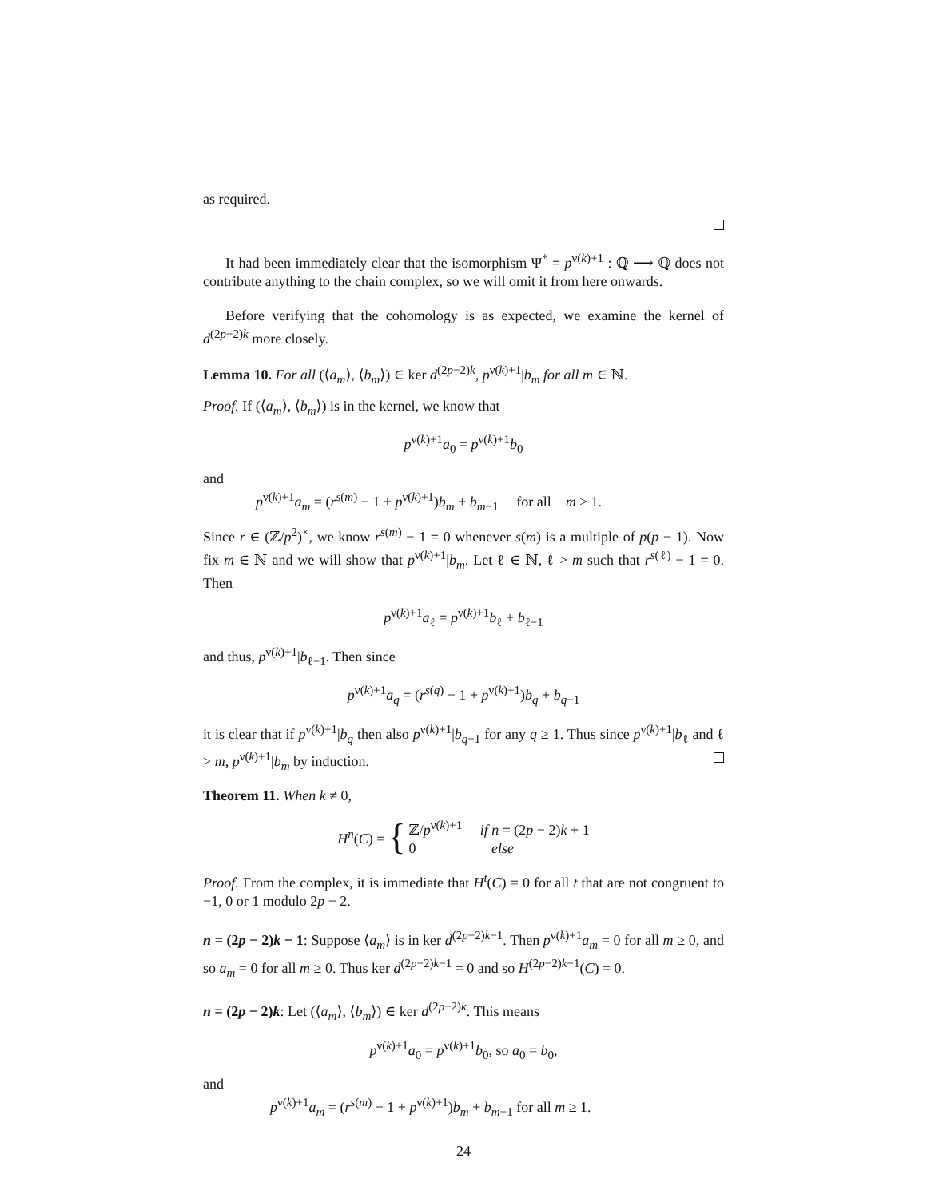as required.
It had been immediately clear that the isomorphism Ψ<sup>*</sup> = p<sup>ν(k)+1</sup> : ℚ ⟶ ℚ does not contribute anything to the chain complex, so we will omit it from here onwards.
Before verifying that the cohomology is as expected, we examine the kernel of d<sup>(2p−2)k</sup> more closely.
Lemma 10. For all (⟨a<sub>m</sub>⟩, ⟨b<sub>m</sub>⟩) ∈ ker d<sup>(2p−2)k</sup>, p<sup>ν(k)+1</sup>|b<sub>m</sub> for all m ∈ ℕ.
Proof. If (⟨a<sub>m</sub>⟩, ⟨b<sub>m</sub>⟩) is in the kernel, we know that
p<sup>ν(k)+1</sup>a<sub>0</sub> = p<sup>ν(k)+1</sup>b<sub>0</sub>
and
p<sup>ν(k)+1</sup>a<sub>m</sub> = (r<sup>s(m)</sup> − 1 + p<sup>ν(k)+1</sup>)b<sub>m</sub> + b<sub>m−1</sub> for all m ≥ 1.
Since r ∈ (ℤ/p<sup>2</sup>)<sup>×</sup>, we know r<sup>s(m)</sup> − 1 = 0 whenever s(m) is a multiple of p(p − 1). Now fix m ∈ ℕ and we will show that p<sup>ν(k)+1</sup>|b<sub>m</sub>. Let ℓ ∈ ℕ, ℓ > m such that r<sup>s(ℓ)</sup> − 1 = 0. Then
p<sup>ν(k)+1</sup>a<sub>ℓ</sub> = p<sup>ν(k)+1</sup>b<sub>ℓ</sub> + b<sub>ℓ−1</sub>
and thus, p<sup>ν(k)+1</sup>|b<sub>ℓ−1</sub>. Then since
p<sup>ν(k)+1</sup>a<sub>q</sub> = (r<sup>s(q)</sup> − 1 + p<sup>ν(k)+1</sup>)b<sub>q</sub> + b<sub>q−1</sub>
it is clear that if p<sup>ν(k)+1</sup>|b<sub>q</sub> then also p<sup>ν(k)+1</sup>|b<sub>q−1</sub> for any q ≥ 1. Thus since p<sup>ν(k)+1</sup>|b<sub>ℓ</sub> and ℓ > m, p<sup>ν(k)+1</sup>|b<sub>m</sub> by induction.
Theorem 11. When k ≠ 0,
H<sup>n</sup>(C) = { ℤ/p<sup>ν(k)+1</sup> if n = (2p − 2)k + 1
0 else
Proof. From the complex, it is immediate that H<sup>t</sup>(C) = 0 for all t that are not congruent to −1, 0 or 1 modulo 2p − 2.
n = (2p − 2)k − 1: Suppose ⟨a<sub>m</sub>⟩ is in ker d<sup>(2p−2)k−1</sup>. Then p<sup>ν(k)+1</sup>a<sub>m</sub> = 0 for all m ≥ 0, and so a<sub>m</sub> = 0 for all m ≥ 0. Thus ker d<sup>(2p−2)k−1</sup> = 0 and so H<sup>(2p−2)k−1</sup>(C) = 0.
n = (2p − 2)k: Let (⟨a<sub>m</sub>⟩, ⟨b<sub>m</sub>⟩) ∈ ker d<sup>(2p−2)k</sup>. This means
p<sup>ν(k)+1</sup>a<sub>0</sub> = p<sup>ν(k)+1</sup>b<sub>0</sub>, so a<sub>0</sub> = b<sub>0</sub>,
and
p<sup>ν(k)+1</sup>a<sub>m</sub> = (r<sup>s(m)</sup> − 1 + p<sup>ν(k)+1</sup>)b<sub>m</sub> + b<sub>m−1</sub> for all m ≥ 1.
24